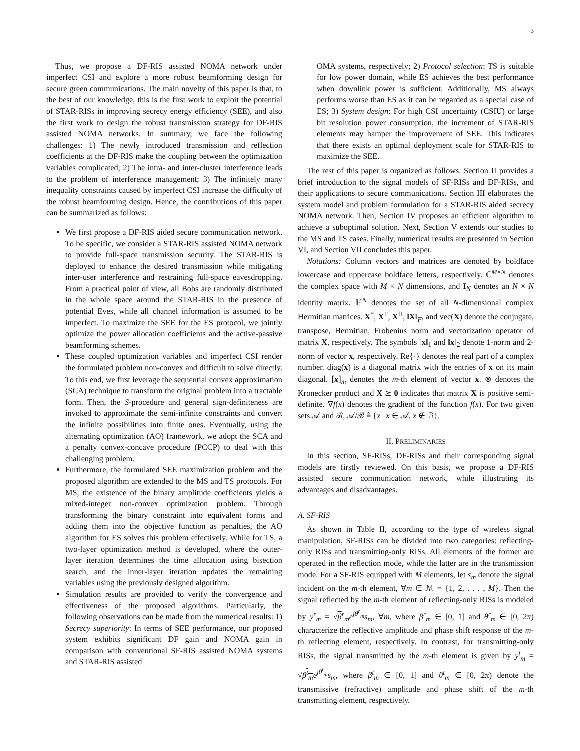3
Thus, we propose a DF-RIS assisted NOMA network under imperfect CSI and explore a more robust beamforming design for secure green communications. The main novelty of this paper is that, to the best of our knowledge, this is the first work to exploit the potential of STAR-RISs in improving secrecy energy efficiency (SEE), and also the first work to design the robust transmission strategy for DF-RIS assisted NOMA networks. In summary, we face the following challenges: 1) The newly introduced transmission and reflection coefficients at the DF-RIS make the coupling between the optimization variables complicated; 2) The intra- and inter-cluster interference leads to the problem of interference management; 3) The infinitely many inequality constraints caused by imperfect CSI increase the difficulty of the robust beamforming design. Hence, the contributions of this paper can be summarized as follows:
We first propose a DF-RIS aided secure communication network. To be specific, we consider a STAR-RIS assisted NOMA network to provide full-space transmission security. The STAR-RIS is deployed to enhance the desired transmission while mitigating inter-user interference and restraining full-space eavesdropping. From a practical point of view, all Bobs are randomly distributed in the whole space around the STAR-RIS in the presence of potential Eves, while all channel information is assumed to be imperfect. To maximize the SEE for the ES protocol, we jointly optimize the power allocation coefficients and the active-passive beamforming schemes.
These coupled optimization variables and imperfect CSI render the formulated problem non-convex and difficult to solve directly. To this end, we first leverage the sequential convex approximation (SCA) technique to transform the original problem into a tractable form. Then, the S-procedure and general sign-definiteness are invoked to approximate the semi-infinite constraints and convert the infinite possibilities into finite ones. Eventually, using the alternating optimization (AO) framework, we adopt the SCA and a penalty convex-concave procedure (PCCP) to deal with this challenging problem.
Furthermore, the formulated SEE maximization problem and the proposed algorithm are extended to the MS and TS protocols. For MS, the existence of the binary amplitude coefficients yields a mixed-integer non-convex optimization problem. Through transforming the binary constraint into equivalent forms and adding them into the objective function as penalties, the AO algorithm for ES solves this problem effectively. While for TS, a two-layer optimization method is developed, where the outer-layer iteration determines the time allocation using bisection search, and the inner-layer iteration updates the remaining variables using the previously designed algorithm.
Simulation results are provided to verify the convergence and effectiveness of the proposed algorithms. Particularly, the following observations can be made from the numerical results: 1) Secrecy superiority: In terms of SEE performance, our proposed system exhibits significant DF gain and NOMA gain in comparison with conventional SF-RIS assisted NOMA systems and STAR-RIS assisted
OMA systems, respectively; 2) Protocol selection: TS is suitable for low power domain, while ES achieves the best performance when downlink power is sufficient. Additionally, MS always performs worse than ES as it can be regarded as a special case of ES; 3) System design: For high CSI uncertainty (CSIU) or large bit resolution power consumption, the increment of STAR-RIS elements may hamper the improvement of SEE. This indicates that there exists an optimal deployment scale for STAR-RIS to maximize the SEE.
The rest of this paper is organized as follows. Section II provides a brief introduction to the signal models of SF-RISs and DF-RISs, and their applications to secure communications. Section III elaborates the system model and problem formulation for a STAR-RIS aided secrecy NOMA network. Then, Section IV proposes an efficient algorithm to achieve a suboptimal solution. Next, Section V extends our studies to the MS and TS cases. Finally, numerical results are presented in Section VI, and Section VII concludes this paper.
Notations: Column vectors and matrices are denoted by boldface lowercase and uppercase boldface letters, respectively. ℂ<sup>M×N</sup> denotes the complex space with M × N dimensions, and I<sub>N</sub> denotes an N × N identity matrix. ℍ<sup>N</sup> denotes the set of all N-dimensional complex Hermitian matrices. X<sup>*</sup>, X<sup>T</sup>, X<sup>H</sup>, ‖X‖<sub>F</sub>, and vec(X) denote the conjugate, transpose, Hermitian, Frobenius norm and vectorization operator of matrix X, respectively. The symbols ‖x‖<sub>1</sub> and ‖x‖<sub>2</sub> denote 1-norm and 2-norm of vector x, respectively. Re{·} denotes the real part of a complex number. diag(x) is a diagonal matrix with the entries of x on its main diagonal. [x]<sub>m</sub> denotes the m-th element of vector x. ⊗ denotes the Kronecker product and X ⪰ 0 indicates that matrix X is positive semi-definite. ∇f(x) denotes the gradient of the function f(x). For two given sets 𝒜 and ℬ, 𝒜/ℬ ≜ {x | x ∈ 𝒜, x ∉ ℬ}.
II. PRELIMINARIES
In this section, SF-RISs, DF-RISs and their corresponding signal models are firstly reviewed. On this basis, we propose a DF-RIS assisted secure communication network, while illustrating its advantages and disadvantages.
A. SF-RIS
As shown in Table II, according to the type of wireless signal manipulation, SF-RISs can be divided into two categories: reflecting-only RISs and transmitting-only RISs. All elements of the former are operated in the reflection mode, while the latter are in the transmission mode. For a SF-RIS equipped with M elements, let s<sub>m</sub> denote the signal incident on the m-th element, ∀m ∈ ℳ = {1, 2, . . . , M}. Then the signal reflected by the m-th element of reflecting-only RISs is modeled by y<sup>r</sup><sub>m</sub> = √β<sup>r</sup><sub>m</sub> e<sup>jθ<sup>r</sup><sub>m</sub></sup>s<sub>m</sub>, ∀m, where β<sup>r</sup><sub>m</sub> ∈ [0, 1] and θ<sup>r</sup><sub>m</sub> ∈ [0, 2π) characterize the reflective amplitude and phase shift response of the m-th reflecting element, respectively. In contrast, for transmitting-only RISs, the signal transmitted by the m-th element is given by y<sup>t</sup><sub>m</sub> = √β<sup>t</sup><sub>m</sub> e<sup>jθ<sup>t</sup><sub>m</sub></sup>s<sub>m</sub>, where β<sup>t</sup><sub>m</sub> ∈ [0, 1] and θ<sup>t</sup><sub>m</sub> ∈ [0, 2π) denote the transmissive (refractive) amplitude and phase shift of the m-th transmitting element, respectively.